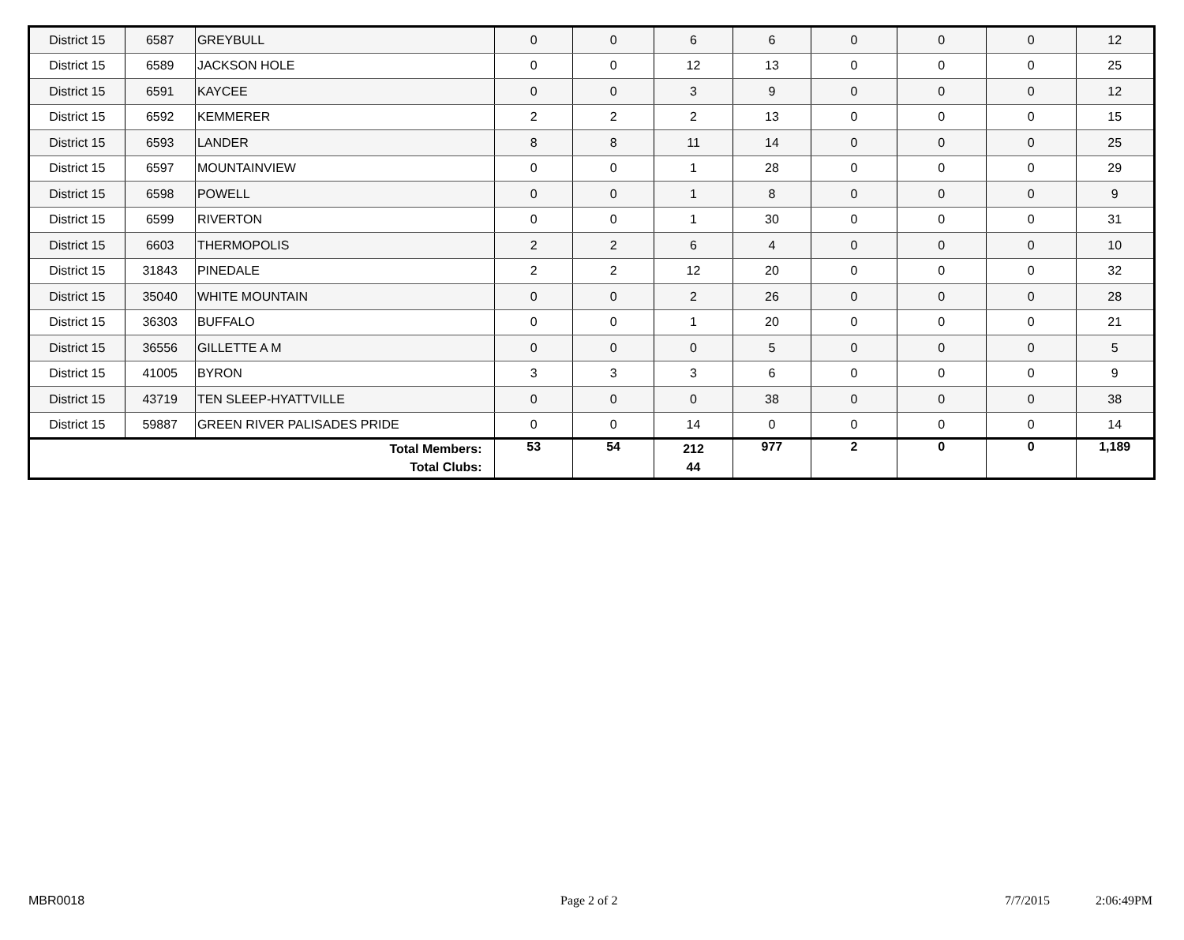| District 15 | 6587 | GREYBULL | 0 | 0 | 6 | 6 | 0 | 0 | 0 | 12 |
| District 15 | 6589 | JACKSON HOLE | 0 | 0 | 12 | 13 | 0 | 0 | 0 | 25 |
| District 15 | 6591 | KAYCEE | 0 | 0 | 3 | 9 | 0 | 0 | 0 | 12 |
| District 15 | 6592 | KEMMERER | 2 | 2 | 2 | 13 | 0 | 0 | 0 | 15 |
| District 15 | 6593 | LANDER | 8 | 8 | 11 | 14 | 0 | 0 | 0 | 25 |
| District 15 | 6597 | MOUNTAINVIEW | 0 | 0 | 1 | 28 | 0 | 0 | 0 | 29 |
| District 15 | 6598 | POWELL | 0 | 0 | 1 | 8 | 0 | 0 | 0 | 9 |
| District 15 | 6599 | RIVERTON | 0 | 0 | 1 | 30 | 0 | 0 | 0 | 31 |
| District 15 | 6603 | THERMOPOLIS | 2 | 2 | 6 | 4 | 0 | 0 | 0 | 10 |
| District 15 | 31843 | PINEDALE | 2 | 2 | 12 | 20 | 0 | 0 | 0 | 32 |
| District 15 | 35040 | WHITE MOUNTAIN | 0 | 0 | 2 | 26 | 0 | 0 | 0 | 28 |
| District 15 | 36303 | BUFFALO | 0 | 0 | 1 | 20 | 0 | 0 | 0 | 21 |
| District 15 | 36556 | GILLETTE A M | 0 | 0 | 0 | 5 | 0 | 0 | 0 | 5 |
| District 15 | 41005 | BYRON | 3 | 3 | 3 | 6 | 0 | 0 | 0 | 9 |
| District 15 | 43719 | TEN SLEEP-HYATTVILLE | 0 | 0 | 0 | 38 | 0 | 0 | 0 | 38 |
| District 15 | 59887 | GREEN RIVER PALISADES PRIDE | 0 | 0 | 14 | 0 | 0 | 0 | 0 | 14 |
| Total Members: Total Clubs: | | | 53 | 54 | 212 44 | 977 | 2 | 0 | 0 | 1,189 |
MBR0018 Page 2 of 2 7/7/2015 2:06:49PM